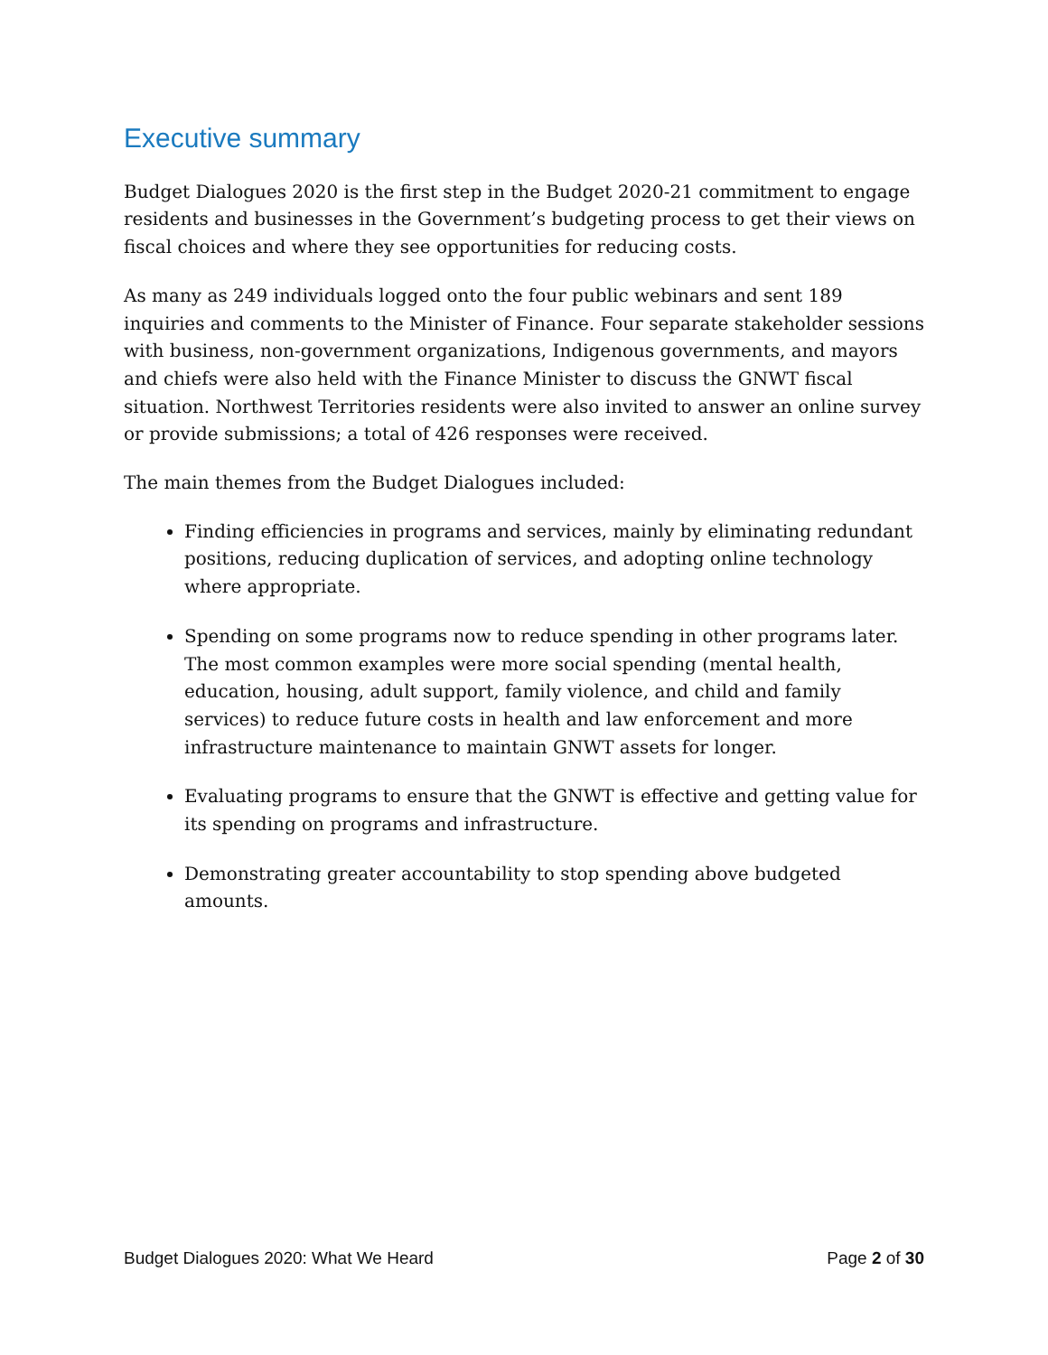Executive summary
Budget Dialogues 2020 is the first step in the Budget 2020-21 commitment to engage residents and businesses in the Government’s budgeting process to get their views on fiscal choices and where they see opportunities for reducing costs.
As many as 249 individuals logged onto the four public webinars and sent 189 inquiries and comments to the Minister of Finance. Four separate stakeholder sessions with business, non-government organizations, Indigenous governments, and mayors and chiefs were also held with the Finance Minister to discuss the GNWT fiscal situation. Northwest Territories residents were also invited to answer an online survey or provide submissions; a total of 426 responses were received.
The main themes from the Budget Dialogues included:
Finding efficiencies in programs and services, mainly by eliminating redundant positions, reducing duplication of services, and adopting online technology where appropriate.
Spending on some programs now to reduce spending in other programs later. The most common examples were more social spending (mental health, education, housing, adult support, family violence, and child and family services) to reduce future costs in health and law enforcement and more infrastructure maintenance to maintain GNWT assets for longer.
Evaluating programs to ensure that the GNWT is effective and getting value for its spending on programs and infrastructure.
Demonstrating greater accountability to stop spending above budgeted amounts.
Budget Dialogues 2020: What We Heard Page 2 of 30